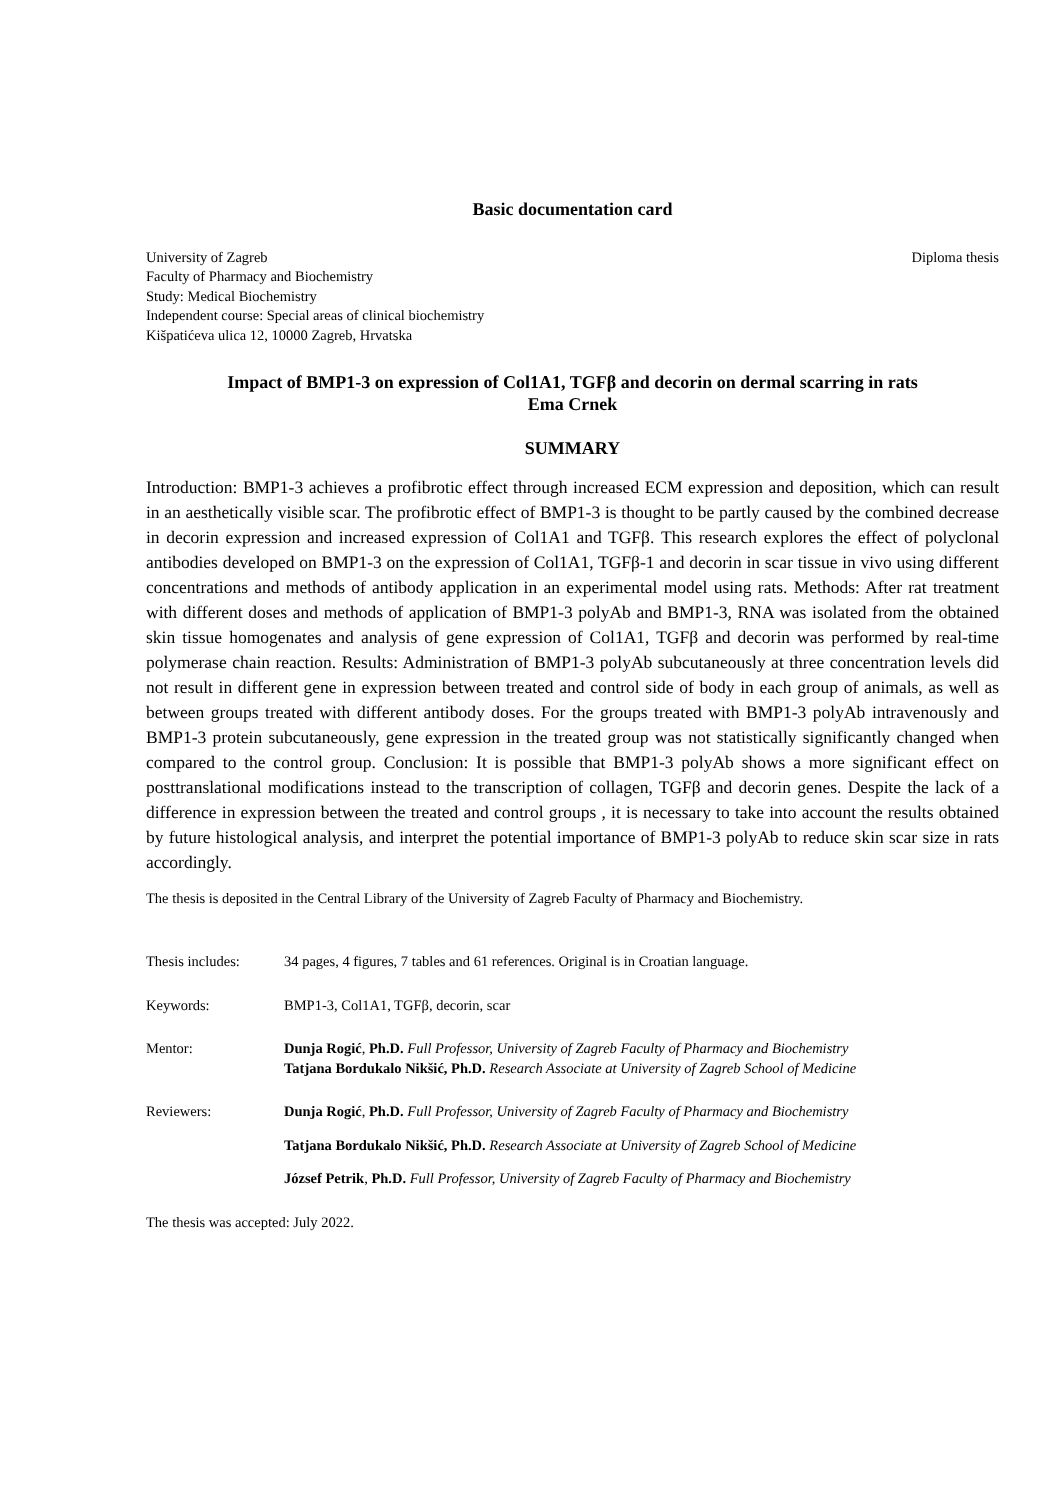Basic documentation card
University of Zagreb
Faculty of Pharmacy and Biochemistry
Study: Medical Biochemistry
Independent course: Special areas of clinical biochemistry
Kišpatićeva ulica 12, 10000 Zagreb, Hrvatska
Diploma thesis
Impact of BMP1-3 on expression of Col1A1, TGFβ and decorin on dermal scarring in rats
Ema Crnek
SUMMARY
Introduction: BMP1-3 achieves a profibrotic effect through increased ECM expression and deposition, which can result in an aesthetically visible scar. The profibrotic effect of BMP1-3 is thought to be partly caused by the combined decrease in decorin expression and increased expression of Col1A1 and TGFβ. This research explores the effect of polyclonal antibodies developed on BMP1-3 on the expression of Col1A1, TGFβ-1 and decorin in scar tissue in vivo using different concentrations and methods of antibody application in an experimental model using rats. Methods: After rat treatment with different doses and methods of application of BMP1-3 polyAb and BMP1-3, RNA was isolated from the obtained skin tissue homogenates and analysis of gene expression of Col1A1, TGFβ and decorin was performed by real-time polymerase chain reaction. Results: Administration of BMP1-3 polyAb subcutaneously at three concentration levels did not result in different gene in expression between treated and control side of body in each group of animals, as well as between groups treated with different antibody doses. For the groups treated with BMP1-3 polyAb intravenously and BMP1-3 protein subcutaneously, gene expression in the treated group was not statistically significantly changed when compared to the control group. Conclusion: It is possible that BMP1-3 polyAb shows a more significant effect on posttranslational modifications instead to the transcription of collagen, TGFβ and decorin genes. Despite the lack of a difference in expression between the treated and control groups , it is necessary to take into account the results obtained by future histological analysis, and interpret the potential importance of BMP1-3 polyAb to reduce skin scar size in rats accordingly.
The thesis is deposited in the Central Library of the University of Zagreb Faculty of Pharmacy and Biochemistry.
Thesis includes:
34 pages, 4 figures, 7 tables and 61 references. Original is in Croatian language.
Keywords: BMP1-3, Col1A1, TGFβ, decorin, scar
Mentor: Dunja Rogić, Ph.D. Full Professor, University of Zagreb Faculty of Pharmacy and Biochemistry
Tatjana Bordukalo Nikšić, Ph.D. Research Associate at University of Zagreb School of Medicine
Reviewers: Dunja Rogić, Ph.D. Full Professor, University of Zagreb Faculty of Pharmacy and Biochemistry
Tatjana Bordukalo Nikšić, Ph.D. Research Associate at University of Zagreb School of Medicine
József Petrik, Ph.D. Full Professor, University of Zagreb Faculty of Pharmacy and Biochemistry
The thesis was accepted: July 2022.